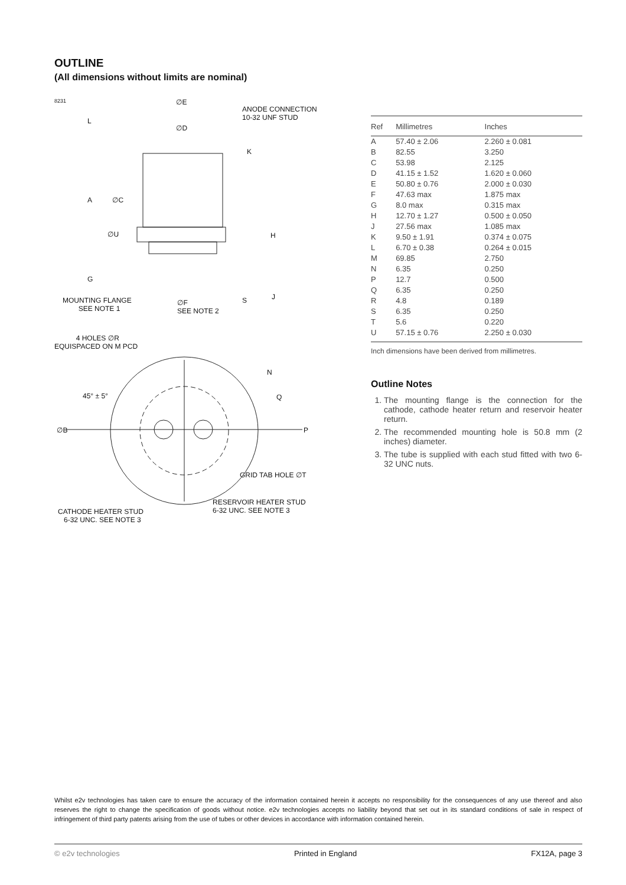OUTLINE
(All dimensions without limits are nominal)
8231 ∅E
ANODE CONNECTION
10-32 UNF STUD L
∅D
K
A ∅C
∅U H
G
MOUNTING FLANGE
SEE NOTE 1
∅F
SEE NOTE 2
S J
4 HOLES ∅R
EQUISPACED ON M PCD
N
45° ± 5° Q
∅B P
GRID TAB HOLE ∅T
RESERVOIR HEATER STUD
6-32 UNC. SEE NOTE 3 CATHODE HEATER STUD
6-32 UNC. SEE NOTE 3
| Ref | Millimetres | Inches |
| --- | --- | --- |
| A | 57.40 ± 2.06 | 2.260 ± 0.081 |
| B | 82.55 | 3.250 |
| C | 53.98 | 2.125 |
| D | 41.15 ± 1.52 | 1.620 ± 0.060 |
| E | 50.80 ± 0.76 | 2.000 ± 0.030 |
| F | 47.63 max | 1.875 max |
| G | 8.0 max | 0.315 max |
| H | 12.70 ± 1.27 | 0.500 ± 0.050 |
| J | 27.56 max | 1.085 max |
| K | 9.50 ± 1.91 | 0.374 ± 0.075 |
| L | 6.70 ± 0.38 | 0.264 ± 0.015 |
| M | 69.85 | 2.750 |
| N | 6.35 | 0.250 |
| P | 12.7 | 0.500 |
| Q | 6.35 | 0.250 |
| R | 4.8 | 0.189 |
| S | 6.35 | 0.250 |
| T | 5.6 | 0.220 |
| U | 57.15 ± 0.76 | 2.250 ± 0.030 |
Inch dimensions have been derived from millimetres.
Outline Notes
1. The mounting flange is the connection for the cathode, cathode heater return and reservoir heater return.
2. The recommended mounting hole is 50.8 mm (2 inches) diameter.
3. The tube is supplied with each stud fitted with two 6-32 UNC nuts.
Whilst e2v technologies has taken care to ensure the accuracy of the information contained herein it accepts no responsibility for the consequences of any use thereof and also reserves the right to change the specification of goods without notice. e2v technologies accepts no liability beyond that set out in its standard conditions of sale in respect of infringement of third party patents arising from the use of tubes or other devices in accordance with information contained herein.
© e2v technologies Printed in England FX12A, page 3